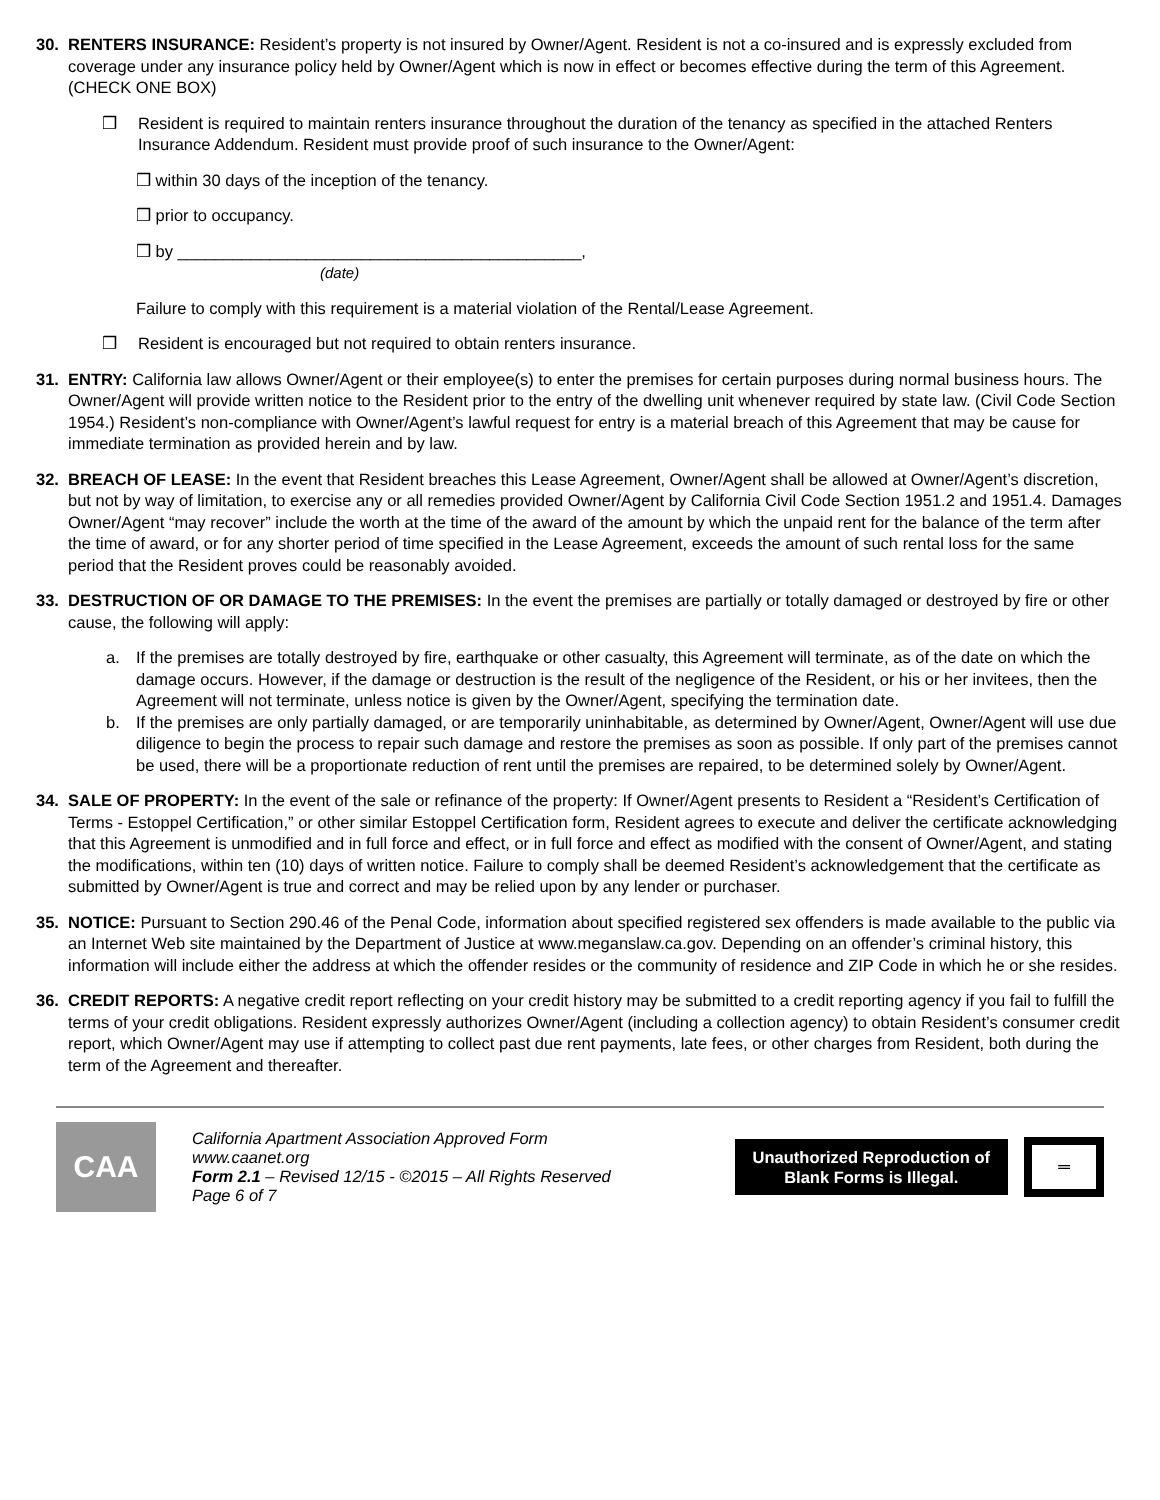30. RENTERS INSURANCE: Resident’s property is not insured by Owner/Agent. Resident is not a co-insured and is expressly excluded from coverage under any insurance policy held by Owner/Agent which is now in effect or becomes effective during the term of this Agreement. (CHECK ONE BOX)
❒ Resident is required to maintain renters insurance throughout the duration of the tenancy as specified in the attached Renters Insurance Addendum. Resident must provide proof of such insurance to the Owner/Agent:
❒ within 30 days of the inception of the tenancy.
❒ prior to occupancy.
❒ by ____________________________________________,
(date)
Failure to comply with this requirement is a material violation of the Rental/Lease Agreement.
❒ Resident is encouraged but not required to obtain renters insurance.
31. ENTRY: California law allows Owner/Agent or their employee(s) to enter the premises for certain purposes during normal business hours. The Owner/Agent will provide written notice to the Resident prior to the entry of the dwelling unit whenever required by state law. (Civil Code Section 1954.) Resident’s non-compliance with Owner/Agent’s lawful request for entry is a material breach of this Agreement that may be cause for immediate termination as provided herein and by law.
32. BREACH OF LEASE: In the event that Resident breaches this Lease Agreement, Owner/Agent shall be allowed at Owner/Agent’s discretion, but not by way of limitation, to exercise any or all remedies provided Owner/Agent by California Civil Code Section 1951.2 and 1951.4. Damages Owner/Agent “may recover” include the worth at the time of the award of the amount by which the unpaid rent for the balance of the term after the time of award, or for any shorter period of time specified in the Lease Agreement, exceeds the amount of such rental loss for the same period that the Resident proves could be reasonably avoided.
33. DESTRUCTION OF OR DAMAGE TO THE PREMISES: In the event the premises are partially or totally damaged or destroyed by fire or other cause, the following will apply:
a. If the premises are totally destroyed by fire, earthquake or other casualty, this Agreement will terminate, as of the date on which the damage occurs. However, if the damage or destruction is the result of the negligence of the Resident, or his or her invitees, then the Agreement will not terminate, unless notice is given by the Owner/Agent, specifying the termination date.
b. If the premises are only partially damaged, or are temporarily uninhabitable, as determined by Owner/Agent, Owner/Agent will use due diligence to begin the process to repair such damage and restore the premises as soon as possible. If only part of the premises cannot be used, there will be a proportionate reduction of rent until the premises are repaired, to be determined solely by Owner/Agent.
34. SALE OF PROPERTY: In the event of the sale or refinance of the property: If Owner/Agent presents to Resident a “Resident’s Certification of Terms - Estoppel Certification,” or other similar Estoppel Certification form, Resident agrees to execute and deliver the certificate acknowledging that this Agreement is unmodified and in full force and effect, or in full force and effect as modified with the consent of Owner/Agent, and stating the modifications, within ten (10) days of written notice. Failure to comply shall be deemed Resident’s acknowledgement that the certificate as submitted by Owner/Agent is true and correct and may be relied upon by any lender or purchaser.
35. NOTICE: Pursuant to Section 290.46 of the Penal Code, information about specified registered sex offenders is made available to the public via an Internet Web site maintained by the Department of Justice at www.meganslaw.ca.gov. Depending on an offender’s criminal history, this information will include either the address at which the offender resides or the community of residence and ZIP Code in which he or she resides.
36. CREDIT REPORTS: A negative credit report reflecting on your credit history may be submitted to a credit reporting agency if you fail to fulfill the terms of your credit obligations. Resident expressly authorizes Owner/Agent (including a collection agency) to obtain Resident’s consumer credit report, which Owner/Agent may use if attempting to collect past due rent payments, late fees, or other charges from Resident, both during the term of the Agreement and thereafter.
CAA
California Apartment Association Approved Form
www.caanet.org
Form 2.1 – Revised 12/15 - ©2015 – All Rights Reserved
Page 6 of 7
Unauthorized Reproduction of
Blank Forms is Illegal.
═